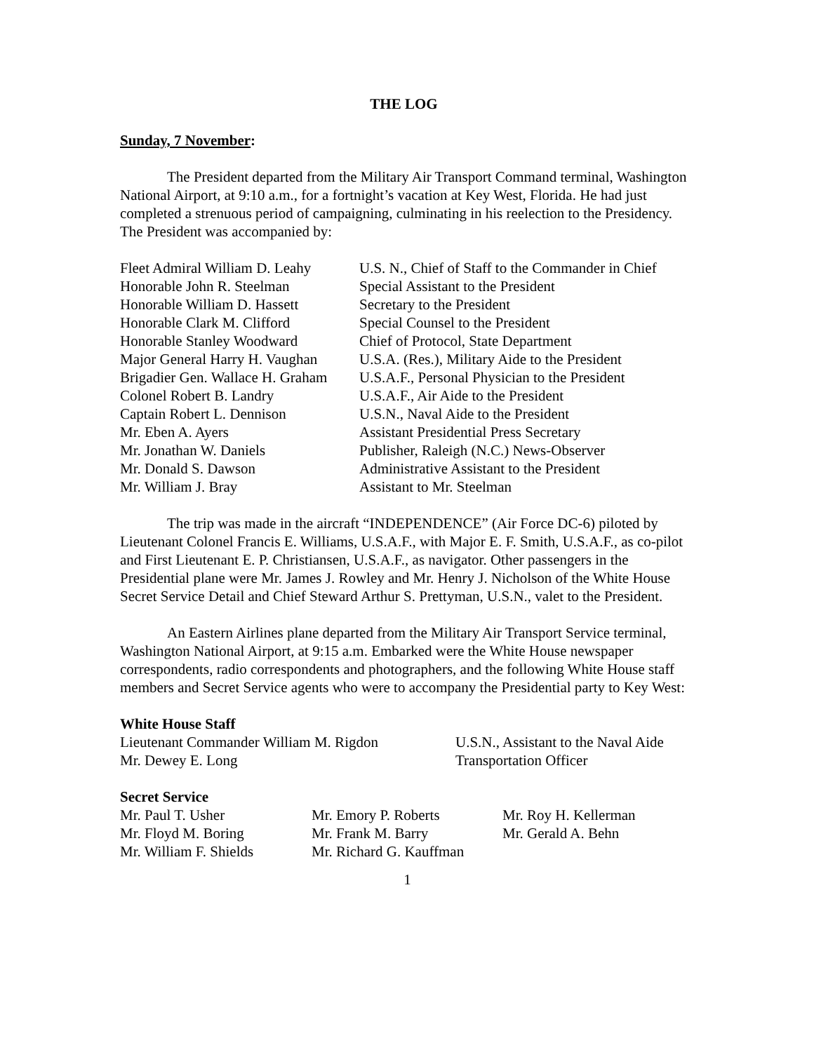THE LOG
Sunday, 7 November:
The President departed from the Military Air Transport Command terminal, Washington National Airport, at 9:10 a.m., for a fortnight’s vacation at Key West, Florida. He had just completed a strenuous period of campaigning, culminating in his reelection to the Presidency. The President was accompanied by:
| Fleet Admiral William D. Leahy | U.S. N., Chief of Staff to the Commander in Chief |
| Honorable John R. Steelman | Special Assistant to the President |
| Honorable William D. Hassett | Secretary to the President |
| Honorable Clark M. Clifford | Special Counsel to the President |
| Honorable Stanley Woodward | Chief of Protocol, State Department |
| Major General Harry H. Vaughan | U.S.A. (Res.), Military Aide to the President |
| Brigadier Gen. Wallace H. Graham | U.S.A.F., Personal Physician to the President |
| Colonel Robert B. Landry | U.S.A.F., Air Aide to the President |
| Captain Robert L. Dennison | U.S.N., Naval Aide to the President |
| Mr. Eben A. Ayers | Assistant Presidential Press Secretary |
| Mr. Jonathan W. Daniels | Publisher, Raleigh (N.C.) News-Observer |
| Mr. Donald S. Dawson | Administrative Assistant to the President |
| Mr. William J. Bray | Assistant to Mr. Steelman |
The trip was made in the aircraft “INDEPENDENCE” (Air Force DC-6) piloted by Lieutenant Colonel Francis E. Williams, U.S.A.F., with Major E. F. Smith, U.S.A.F., as co-pilot and First Lieutenant E. P. Christiansen, U.S.A.F., as navigator. Other passengers in the Presidential plane were Mr. James J. Rowley and Mr. Henry J. Nicholson of the White House Secret Service Detail and Chief Steward Arthur S. Prettyman, U.S.N., valet to the President.
An Eastern Airlines plane departed from the Military Air Transport Service terminal, Washington National Airport, at 9:15 a.m. Embarked were the White House newspaper correspondents, radio correspondents and photographers, and the following White House staff members and Secret Service agents who were to accompany the Presidential party to Key West:
White House Staff
| Lieutenant Commander William M. Rigdon | U.S.N., Assistant to the Naval Aide |
| Mr. Dewey E. Long | Transportation Officer |
Secret Service
| Mr. Paul T. Usher | Mr. Emory P. Roberts | Mr. Roy H. Kellerman |
| Mr. Floyd M. Boring | Mr. Frank M. Barry | Mr. Gerald A. Behn |
| Mr. William F. Shields | Mr. Richard G. Kauffman | |
1